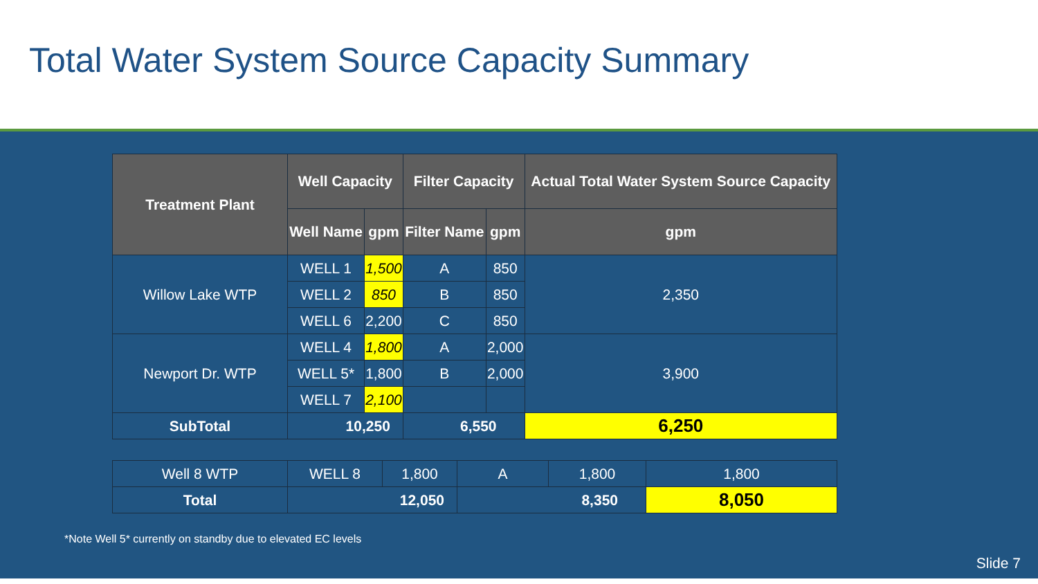Total Water System Source Capacity Summary
| Treatment Plant | Well Capacity | | Filter Capacity | | Actual Total Water System Source Capacity |
| --- | --- | --- | --- | --- | --- |
| | Well Name | gpm | Filter Name | gpm | gpm |
| Willow Lake WTP | WELL 1 | 1,500 | A | 850 | 2,350 |
| | WELL 2 | 850 | B | 850 | |
| | WELL 6 | 2,200 | C | 850 | |
| Newport Dr. WTP | WELL 4 | 1,800 | A | 2,000 | 3,900 |
| | WELL 5* | 1,800 | B | 2,000 | |
| | WELL 7 | 2,100 | | | |
| SubTotal | 10,250 | | 6,550 | | 6,250 |
| Well 8 WTP | WELL 8 | 1,800 | A | 1,800 | 1,800 |
| Total | 12,050 | | 8,350 | | 8,050 |
*Note Well 5* currently on standby due to elevated EC levels
Slide 7